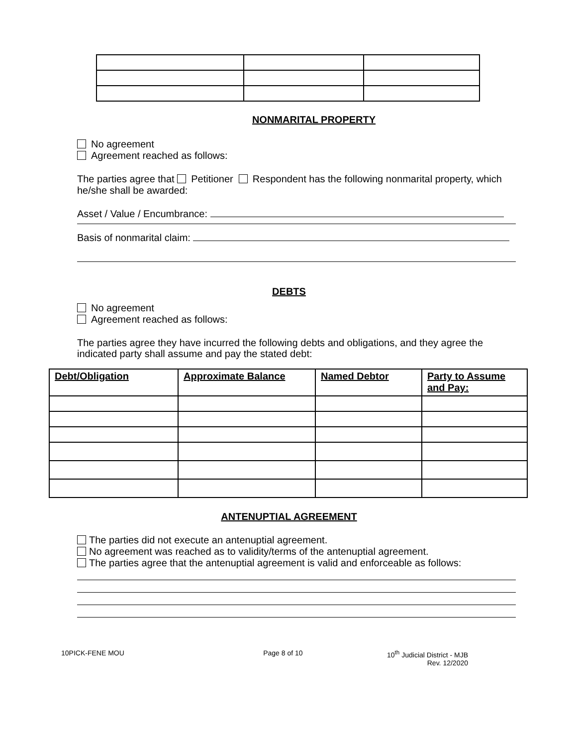NONMARITAL PROPERTY
No agreement
Agreement reached as follows:
The parties agree that Petitioner Respondent has the following nonmarital property, which he/she shall be awarded:
Asset / Value / Encumbrance:
Basis of nonmarital claim:
DEBTS
No agreement
Agreement reached as follows:
The parties agree they have incurred the following debts and obligations, and they agree the indicated party shall assume and pay the stated debt:
| Debt/Obligation | Approximate Balance | Named Debtor | Party to Assume and Pay: |
| --- | --- | --- | --- |
ANTENUPTIAL AGREEMENT
The parties did not execute an antenuptial agreement.
No agreement was reached as to validity/terms of the antenuptial agreement.
The parties agree that the antenuptial agreement is valid and enforceable as follows:
10PICK-FENE MOU Page 8 of 10 10<sup>th</sup> Judicial District - MJB
Rev. 12/2020